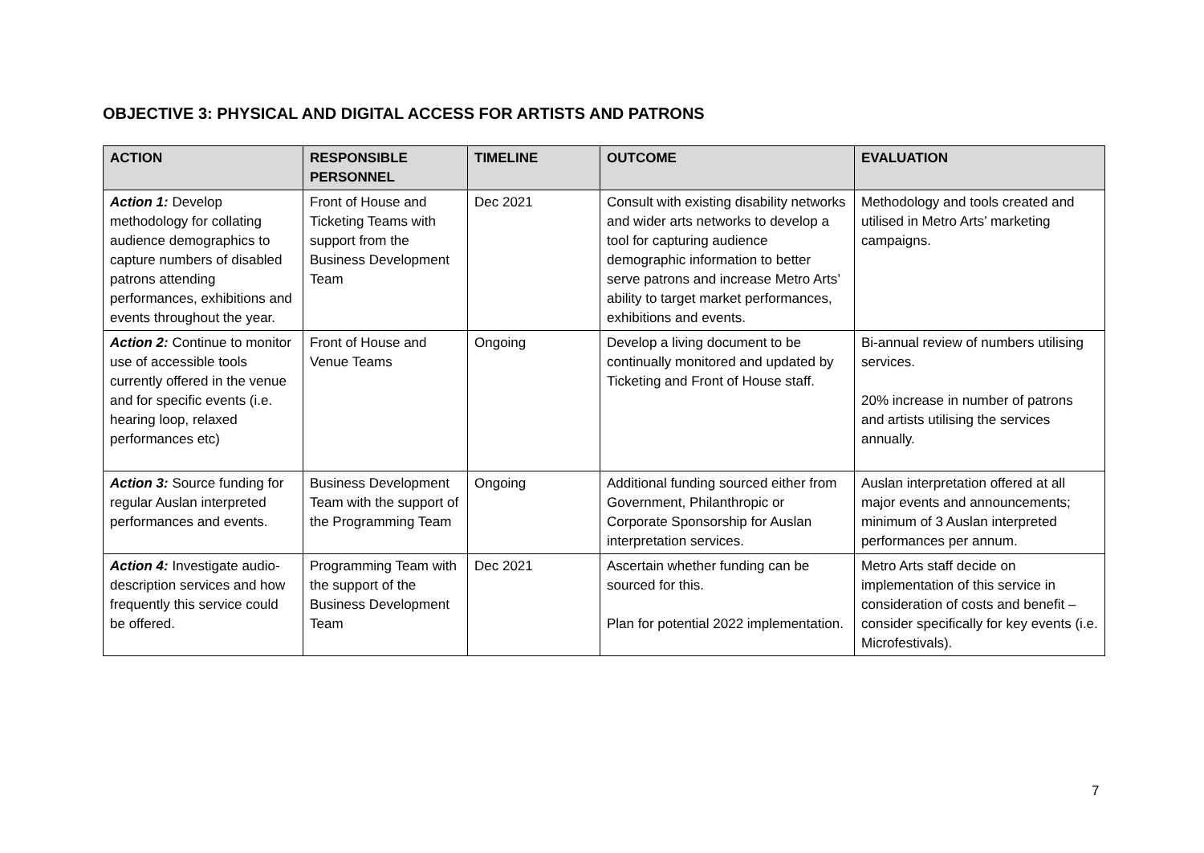OBJECTIVE 3: PHYSICAL AND DIGITAL ACCESS FOR ARTISTS AND PATRONS
| ACTION | RESPONSIBLE PERSONNEL | TIMELINE | OUTCOME | EVALUATION |
| --- | --- | --- | --- | --- |
| Action 1: Develop methodology for collating audience demographics to capture numbers of disabled patrons attending performances, exhibitions and events throughout the year. | Front of House and Ticketing Teams with support from the Business Development Team | Dec 2021 | Consult with existing disability networks and wider arts networks to develop a tool for capturing audience demographic information to better serve patrons and increase Metro Arts’ ability to target market performances, exhibitions and events. | Methodology and tools created and utilised in Metro Arts’ marketing campaigns. |
| Action 2: Continue to monitor use of accessible tools currently offered in the venue and for specific events (i.e. hearing loop, relaxed performances etc) | Front of House and Venue Teams | Ongoing | Develop a living document to be continually monitored and updated by Ticketing and Front of House staff. | Bi-annual review of numbers utilising services. 20% increase in number of patrons and artists utilising the services annually. |
| Action 3: Source funding for regular Auslan interpreted performances and events. | Business Development Team with the support of the Programming Team | Ongoing | Additional funding sourced either from Government, Philanthropic or Corporate Sponsorship for Auslan interpretation services. | Auslan interpretation offered at all major events and announcements; minimum of 3 Auslan interpreted performances per annum. |
| Action 4: Investigate audio-description services and how frequently this service could be offered. | Programming Team with the support of the Business Development Team | Dec 2021 | Ascertain whether funding can be sourced for this. Plan for potential 2022 implementation. | Metro Arts staff decide on implementation of this service in consideration of costs and benefit – consider specifically for key events (i.e. Microfestivals). |
7